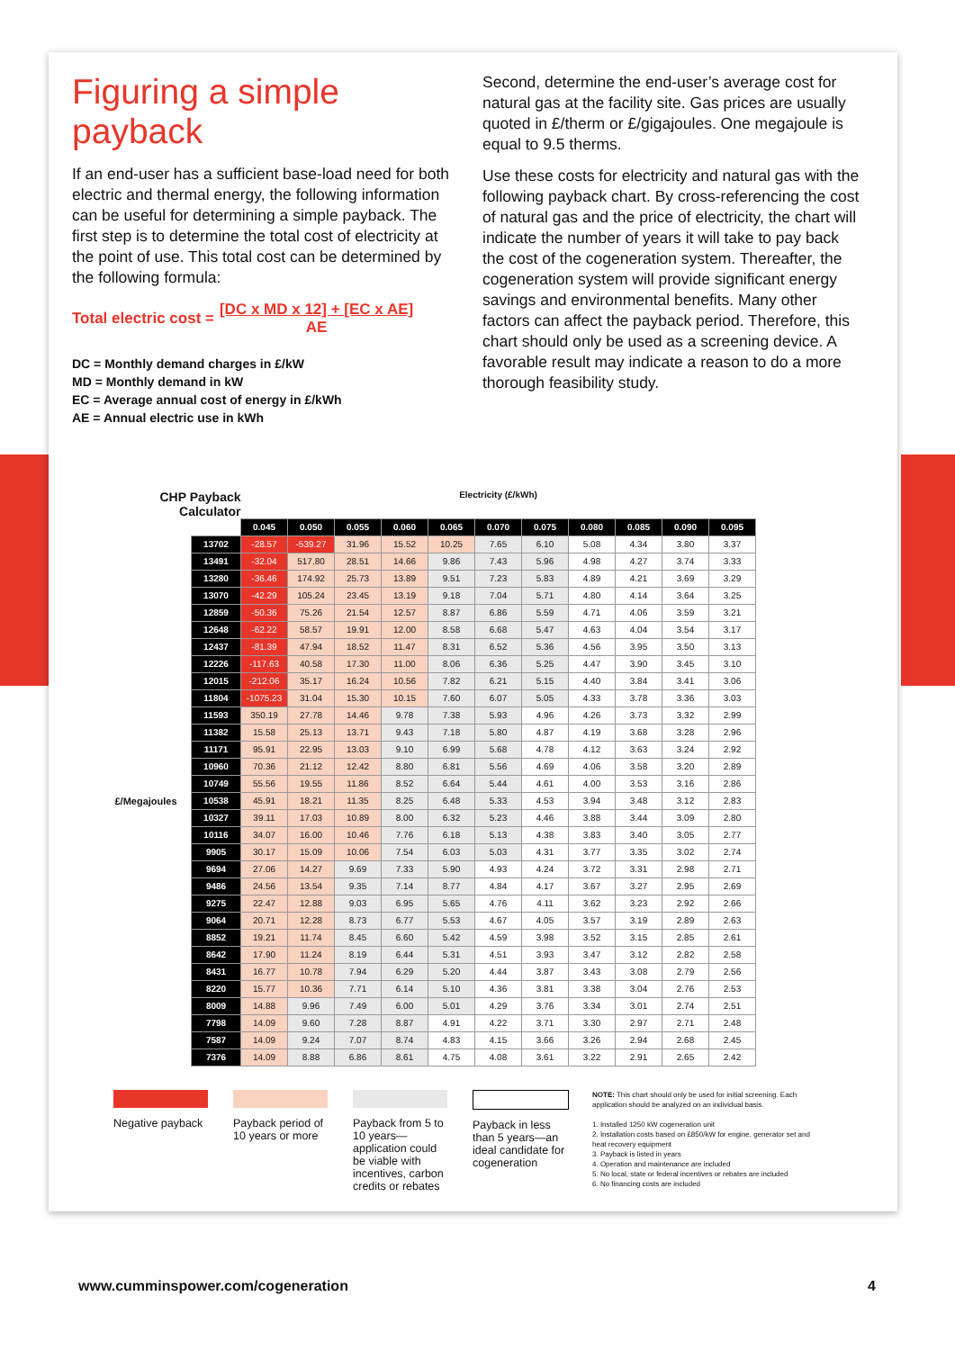Figuring a simple payback
If an end-user has a sufficient base-load need for both electric and thermal energy, the following information can be useful for determining a simple payback. The first step is to determine the total cost of electricity at the point of use. This total cost can be determined by the following formula:
Total electric cost = [DC x MD x 12] + [EC x AE]
AE
DC = Monthly demand charges in £/kW
MD = Monthly demand in kW
EC = Average annual cost of energy in £/kWh
AE = Annual electric use in kWh
Second, determine the end-user’s average cost for natural gas at the facility site. Gas prices are usually quoted in £/therm or £/gigajoules. One megajoule is equal to 9.5 therms.
Use these costs for electricity and natural gas with the following payback chart. By cross-referencing the cost of natural gas and the price of electricity, the chart will indicate the number of years it will take to pay back the cost of the cogeneration system. Thereafter, the cogeneration system will provide significant energy savings and environmental benefits. Many other factors can affect the payback period. Therefore, this chart should only be used as a screening device. A favorable result may indicate a reason to do a more thorough feasibility study.
| CHP Payback Calculator | | Electricity (£/kWh) | | | | | | | | | | |
| --- | --- | --- | --- | --- | --- | --- | --- | --- | --- | --- | --- | --- |
| | | 0.045 | 0.050 | 0.055 | 0.060 | 0.065 | 0.070 | 0.075 | 0.080 | 0.085 | 0.090 | 0.095 |
| | 13702 | -28.57 | -539.27 | 31.96 | 15.52 | 10.25 | 7.65 | 6.10 | 5.08 | 4.34 | 3.80 | 3.37 |
| | 13491 | -32.04 | 517.80 | 28.51 | 14.66 | 9.86 | 7.43 | 5.96 | 4.98 | 4.27 | 3.74 | 3.33 |
| | 13280 | -36.46 | 174.92 | 25.73 | 13.89 | 9.51 | 7.23 | 5.83 | 4.89 | 4.21 | 3.69 | 3.29 |
| | 13070 | -42.29 | 105.24 | 23.45 | 13.19 | 9.18 | 7.04 | 5.71 | 4.80 | 4.14 | 3.64 | 3.25 |
| | 12859 | -50.36 | 75.26 | 21.54 | 12.57 | 8.87 | 6.86 | 5.59 | 4.71 | 4.06 | 3.59 | 3.21 |
| | 12648 | -62.22 | 58.57 | 19.91 | 12.00 | 8.58 | 6.68 | 5.47 | 4.63 | 4.04 | 3.54 | 3.17 |
| | 12437 | -81.39 | 47.94 | 18.52 | 11.47 | 8.31 | 6.52 | 5.36 | 4.56 | 3.95 | 3.50 | 3.13 |
| | 12226 | -117.63 | 40.58 | 17.30 | 11.00 | 8.06 | 6.36 | 5.25 | 4.47 | 3.90 | 3.45 | 3.10 |
| | 12015 | -212.06 | 35.17 | 16.24 | 10.56 | 7.82 | 6.21 | 5.15 | 4.40 | 3.84 | 3.41 | 3.06 |
| | 11804 | -1075.23 | 31.04 | 15.30 | 10.15 | 7.60 | 6.07 | 5.05 | 4.33 | 3.78 | 3.36 | 3.03 |
| | 11593 | 350.19 | 27.78 | 14.46 | 9.78 | 7.38 | 5.93 | 4.96 | 4.26 | 3.73 | 3.32 | 2.99 |
| | 11382 | 15.58 | 25.13 | 13.71 | 9.43 | 7.18 | 5.80 | 4.87 | 4.19 | 3.68 | 3.28 | 2.96 |
| | 11171 | 95.91 | 22.95 | 13.03 | 9.10 | 6.99 | 5.68 | 4.78 | 4.12 | 3.63 | 3.24 | 2.92 |
| | 10960 | 70.36 | 21.12 | 12.42 | 8.80 | 6.81 | 5.56 | 4.69 | 4.06 | 3.58 | 3.20 | 2.89 |
| | 10749 | 55.56 | 19.55 | 11.86 | 8.52 | 6.64 | 5.44 | 4.61 | 4.00 | 3.53 | 3.16 | 2.86 |
| £/Megajoules | 10538 | 45.91 | 18.21 | 11.35 | 8.25 | 6.48 | 5.33 | 4.53 | 3.94 | 3.48 | 3.12 | 2.83 |
| | 10327 | 39.11 | 17.03 | 10.89 | 8.00 | 6.32 | 5.23 | 4.46 | 3.88 | 3.44 | 3.09 | 2.80 |
| | 10116 | 34.07 | 16.00 | 10.46 | 7.76 | 6.18 | 5.13 | 4.38 | 3.83 | 3.40 | 3.05 | 2.77 |
| | 9905 | 30.17 | 15.09 | 10.06 | 7.54 | 6.03 | 5.03 | 4.31 | 3.77 | 3.35 | 3.02 | 2.74 |
| | 9694 | 27.06 | 14.27 | 9.69 | 7.33 | 5.90 | 4.93 | 4.24 | 3.72 | 3.31 | 2.98 | 2.71 |
| | 9486 | 24.56 | 13.54 | 9.35 | 7.14 | 8.77 | 4.84 | 4.17 | 3.67 | 3.27 | 2.95 | 2.69 |
| | 9275 | 22.47 | 12.88 | 9.03 | 6.95 | 5.65 | 4.76 | 4.11 | 3.62 | 3.23 | 2.92 | 2.66 |
| | 9064 | 20.71 | 12.28 | 8.73 | 6.77 | 5.53 | 4.67 | 4.05 | 3.57 | 3.19 | 2.89 | 2.63 |
| | 8852 | 19.21 | 11.74 | 8.45 | 6.60 | 5.42 | 4.59 | 3.98 | 3.52 | 3.15 | 2.85 | 2.61 |
| | 8642 | 17.90 | 11.24 | 8.19 | 6.44 | 5.31 | 4.51 | 3.93 | 3.47 | 3.12 | 2.82 | 2.58 |
| | 8431 | 16.77 | 10.78 | 7.94 | 6.29 | 5.20 | 4.44 | 3.87 | 3.43 | 3.08 | 2.79 | 2.56 |
| | 8220 | 15.77 | 10.36 | 7.71 | 6.14 | 5.10 | 4.36 | 3.81 | 3.38 | 3.04 | 2.76 | 2.53 |
| | 8009 | 14.88 | 9.96 | 7.49 | 6.00 | 5.01 | 4.29 | 3.76 | 3.34 | 3.01 | 2.74 | 2.51 |
| | 7798 | 14.09 | 9.60 | 7.28 | 8.87 | 4.91 | 4.22 | 3.71 | 3.30 | 2.97 | 2.71 | 2.48 |
| | 7587 | 14.09 | 9.24 | 7.07 | 8.74 | 4.83 | 4.15 | 3.66 | 3.26 | 2.94 | 2.68 | 2.45 |
| | 7376 | 14.09 | 8.88 | 6.86 | 8.61 | 4.75 | 4.08 | 3.61 | 3.22 | 2.91 | 2.65 | 2.42 |
Negative payback
Payback period of 10 years or more
Payback from 5 to 10 years—application could be viable with incentives, carbon credits or rebates
Payback in less than 5 years—an ideal candidate for cogeneration
NOTE: This chart should only be used for initial screening. Each application should be analyzed on an individual basis.
1. Installed 1250 kW cogeneration unit
2. Installation costs based on £850/kW for engine, generator set and heat recovery equipment
3. Payback is listed in years
4. Operation and maintenance are included
5. No local, state or federal incentives or rebates are included
6. No financing costs are included
www.cumminspower.com/cogeneration 4